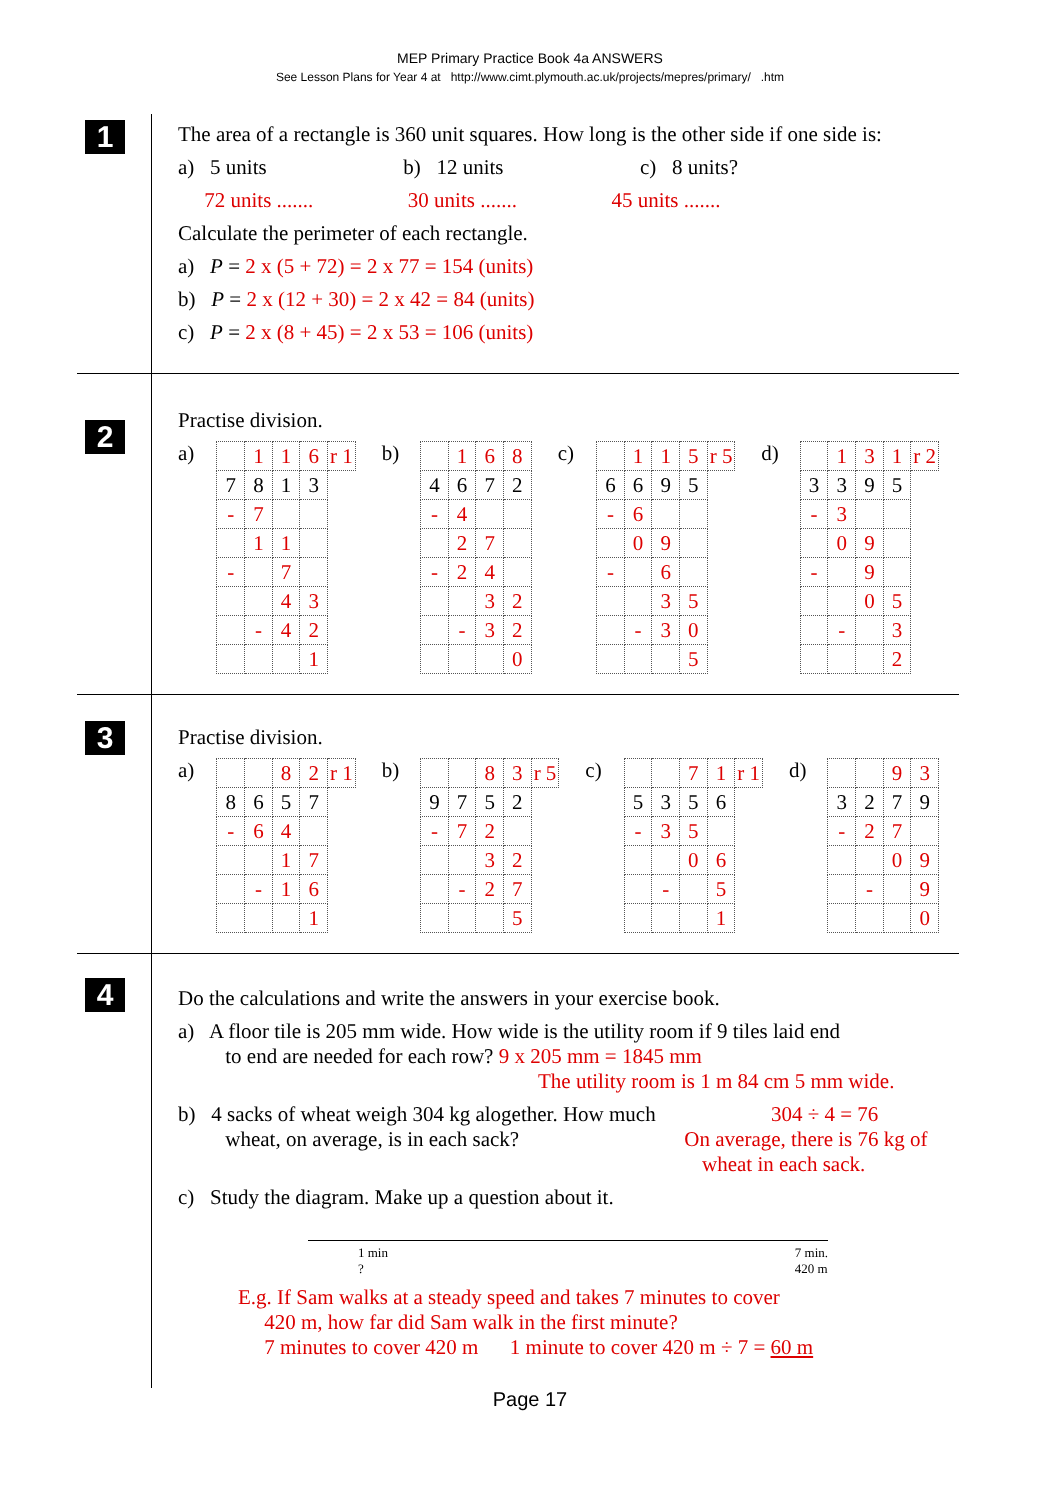MEP Primary Practice Book 4a ANSWERS
See Lesson Plans for Year 4 at http://www.cimt.plymouth.ac.uk/projects/mepres/primary/ .htm
1
The area of a rectangle is 360 unit squares. How long is the other side if one side is:
a) 5 units        b) 12 units        c) 8 units?
  72 units .......      30 units .......      45 units .......
Calculate the perimeter of each rectangle.
a) P = 2 x (5 + 72) = 2 x 77 = 154 (units)
b) P = 2 x (12 + 30) = 2 x 42 = 84 (units)
c) P = 2 x (8 + 45) = 2 x 53 = 106 (units)
2
Practise division.
a)
| | 1 | 1 | 6 | r 1 |
| 7 | 8 | 1 | 3 | |
| - | 7 | | | |
| | 1 | 1 | | |
| - | | 7 | | |
| | | 4 | 3 | |
| | - | 4 | 2 | |
| | | | 1 | |
b)
| | 1 | 6 | 8 |
| 4 | 6 | 7 | 2 |
| - | 4 | | |
| | 2 | 7 | |
| - | 2 | 4 | |
| | | 3 | 2 |
| | - | 3 | 2 |
| | | | 0 |
c)
| | 1 | 1 | 5 | r 5 |
| 6 | 6 | 9 | 5 | |
| - | 6 | | | |
| | 0 | 9 | | |
| - | | 6 | | |
| | | 3 | 5 | |
| | - | 3 | 0 | |
| | | | 5 | |
d)
| | 1 | 3 | 1 | r 2 |
| 3 | 3 | 9 | 5 | |
| - | 3 | | | |
| | 0 | 9 | | |
| - | | 9 | | |
| | | 0 | 5 | |
| | - | | 3 | |
| | | | 2 | |
3
Practise division.
a)
| | | 8 | 2 | r 1 |
| 8 | 6 | 5 | 7 | |
| - | 6 | 4 | | |
| | | 1 | 7 | |
| | - | 1 | 6 | |
| | | | 1 | |
b)
| | | 8 | 3 | r 5 |
| 9 | 7 | 5 | 2 | |
| - | 7 | 2 | | |
| | | 3 | 2 | |
| | - | 2 | 7 | |
| | | | 5 | |
c)
| | | 7 | 1 | r 1 |
| 5 | 3 | 5 | 6 | |
| - | 3 | 5 | | |
| | | 0 | 6 | |
| | - | | 5 | |
| | | | 1 | |
d)
| | | 9 | 3 |
| 3 | 2 | 7 | 9 |
| - | 2 | 7 | |
| | | 0 | 9 |
| | - | | 9 |
| | | | 0 |
4
Do the calculations and write the answers in your exercise book.
a) A floor tile is 205 mm wide. How wide is the utility room if 9 tiles laid end
   to end are needed for each row? 9 x 205 mm = 1845 mm
The utility room is 1 m 84 cm 5 mm wide.
b) 4 sacks of wheat weigh 304 kg alogether. How much 304 ÷ 4 = 76
   wheat, on average, is in each sack? On average, there is 76 kg of
wheat in each sack.
c) Study the diagram. Make up a question about it.
1 min
? 7 min.
420 m
E.g. If Sam walks at a steady speed and takes 7 minutes to cover
  420 m, how far did Sam walk in the first minute?
  7 minutes to cover 420 m   1 minute to cover 420 m ÷ 7 = 60 m
Page 17